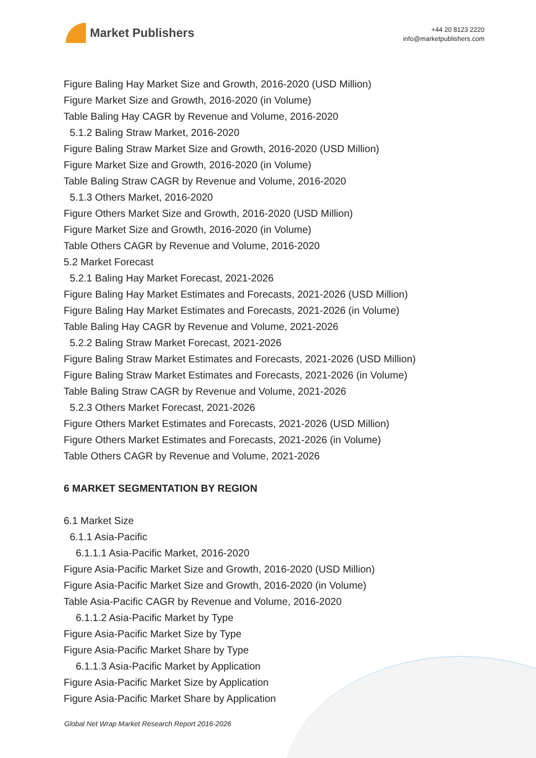Market Publishers
+44 20 8123 2220
info@marketpublishers.com
Figure Baling Hay Market Size and Growth, 2016-2020 (USD Million)
Figure Market Size and Growth, 2016-2020 (in Volume)
Table Baling Hay CAGR by Revenue and Volume, 2016-2020
5.1.2 Baling Straw Market, 2016-2020
Figure Baling Straw Market Size and Growth, 2016-2020 (USD Million)
Figure Market Size and Growth, 2016-2020 (in Volume)
Table Baling Straw CAGR by Revenue and Volume, 2016-2020
5.1.3 Others Market, 2016-2020
Figure Others Market Size and Growth, 2016-2020 (USD Million)
Figure Market Size and Growth, 2016-2020 (in Volume)
Table Others CAGR by Revenue and Volume, 2016-2020
5.2 Market Forecast
5.2.1 Baling Hay Market Forecast, 2021-2026
Figure Baling Hay Market Estimates and Forecasts, 2021-2026 (USD Million)
Figure Baling Hay Market Estimates and Forecasts, 2021-2026 (in Volume)
Table Baling Hay CAGR by Revenue and Volume, 2021-2026
5.2.2 Baling Straw Market Forecast, 2021-2026
Figure Baling Straw Market Estimates and Forecasts, 2021-2026 (USD Million)
Figure Baling Straw Market Estimates and Forecasts, 2021-2026 (in Volume)
Table Baling Straw CAGR by Revenue and Volume, 2021-2026
5.2.3 Others Market Forecast, 2021-2026
Figure Others Market Estimates and Forecasts, 2021-2026 (USD Million)
Figure Others Market Estimates and Forecasts, 2021-2026 (in Volume)
Table Others CAGR by Revenue and Volume, 2021-2026
6 MARKET SEGMENTATION BY REGION
6.1 Market Size
6.1.1 Asia-Pacific
6.1.1.1 Asia-Pacific Market, 2016-2020
Figure Asia-Pacific Market Size and Growth, 2016-2020 (USD Million)
Figure Asia-Pacific Market Size and Growth, 2016-2020 (in Volume)
Table Asia-Pacific CAGR by Revenue and Volume, 2016-2020
6.1.1.2 Asia-Pacific Market by Type
Figure Asia-Pacific Market Size by Type
Figure Asia-Pacific Market Share by Type
6.1.1.3 Asia-Pacific Market by Application
Figure Asia-Pacific Market Size by Application
Figure Asia-Pacific Market Share by Application
Global Net Wrap Market Research Report 2016-2026